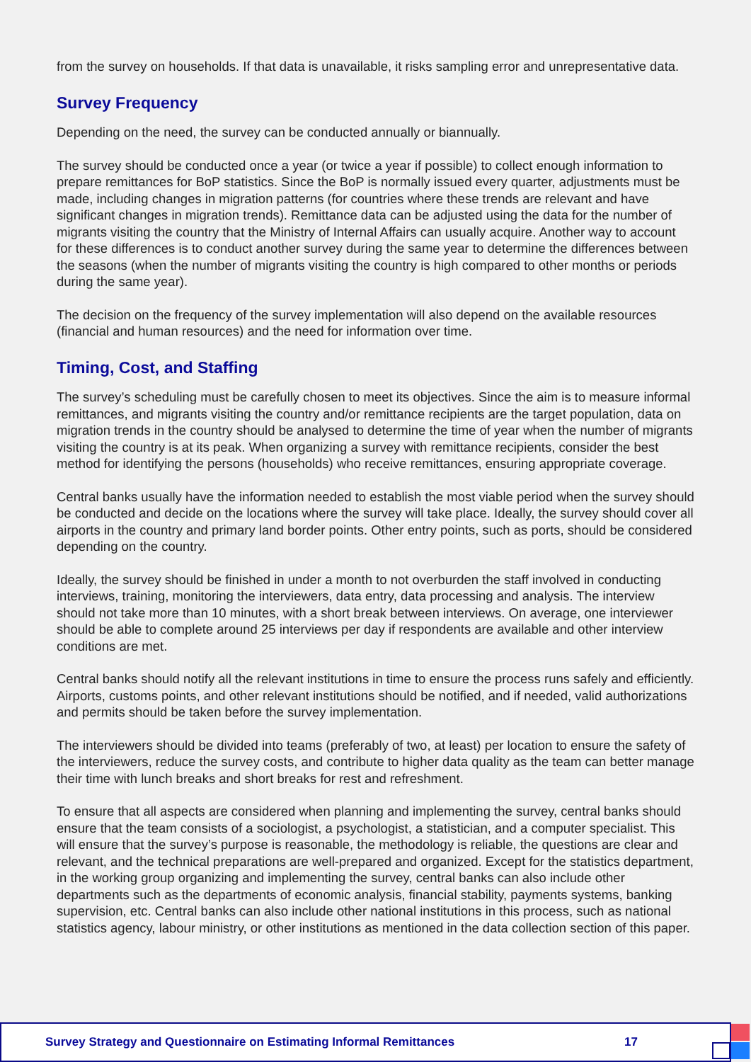from the survey on households. If that data is unavailable, it risks sampling error and unrepresentative data.
Survey Frequency
Depending on the need, the survey can be conducted annually or biannually.
The survey should be conducted once a year (or twice a year if possible) to collect enough information to prepare remittances for BoP statistics. Since the BoP is normally issued every quarter, adjustments must be made, including changes in migration patterns (for countries where these trends are relevant and have significant changes in migration trends). Remittance data can be adjusted using the data for the number of migrants visiting the country that the Ministry of Internal Affairs can usually acquire. Another way to account for these differences is to conduct another survey during the same year to determine the differences between the seasons (when the number of migrants visiting the country is high compared to other months or periods during the same year).
The decision on the frequency of the survey implementation will also depend on the available resources (financial and human resources) and the need for information over time.
Timing, Cost, and Staffing
The survey’s scheduling must be carefully chosen to meet its objectives. Since the aim is to measure informal remittances, and migrants visiting the country and/or remittance recipients are the target population, data on migration trends in the country should be analysed to determine the time of year when the number of migrants visiting the country is at its peak. When organizing a survey with remittance recipients, consider the best method for identifying the persons (households) who receive remittances, ensuring appropriate coverage.
Central banks usually have the information needed to establish the most viable period when the survey should be conducted and decide on the locations where the survey will take place. Ideally, the survey should cover all airports in the country and primary land border points. Other entry points, such as ports, should be considered depending on the country.
Ideally, the survey should be finished in under a month to not overburden the staff involved in conducting interviews, training, monitoring the interviewers, data entry, data processing and analysis. The interview should not take more than 10 minutes, with a short break between interviews. On average, one interviewer should be able to complete around 25 interviews per day if respondents are available and other interview conditions are met.
Central banks should notify all the relevant institutions in time to ensure the process runs safely and efficiently. Airports, customs points, and other relevant institutions should be notified, and if needed, valid authorizations and permits should be taken before the survey implementation.
The interviewers should be divided into teams (preferably of two, at least) per location to ensure the safety of the interviewers, reduce the survey costs, and contribute to higher data quality as the team can better manage their time with lunch breaks and short breaks for rest and refreshment.
To ensure that all aspects are considered when planning and implementing the survey, central banks should ensure that the team consists of a sociologist, a psychologist, a statistician, and a computer specialist. This will ensure that the survey’s purpose is reasonable, the methodology is reliable, the questions are clear and relevant, and the technical preparations are well-prepared and organized. Except for the statistics department, in the working group organizing and implementing the survey, central banks can also include other departments such as the departments of economic analysis, financial stability, payments systems, banking supervision, etc. Central banks can also include other national institutions in this process, such as national statistics agency, labour ministry, or other institutions as mentioned in the data collection section of this paper.
Survey Strategy and Questionnaire on Estimating Informal Remittances 17